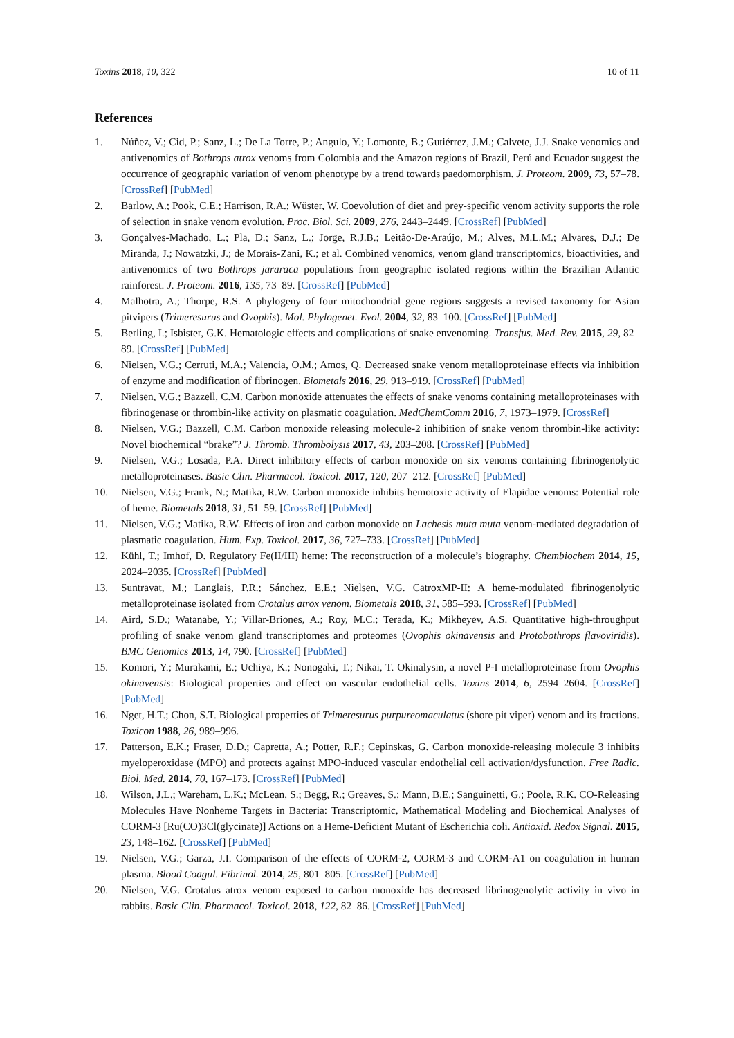Toxins 2018, 10, 322 10 of 11
References
1. Núñez, V.; Cid, P.; Sanz, L.; De La Torre, P.; Angulo, Y.; Lomonte, B.; Gutiérrez, J.M.; Calvete, J.J. Snake venomics and antivenomics of Bothrops atrox venoms from Colombia and the Amazon regions of Brazil, Perú and Ecuador suggest the occurrence of geographic variation of venom phenotype by a trend towards paedomorphism. J. Proteom. 2009, 73, 57–78. [CrossRef] [PubMed]
2. Barlow, A.; Pook, C.E.; Harrison, R.A.; Wüster, W. Coevolution of diet and prey-specific venom activity supports the role of selection in snake venom evolution. Proc. Biol. Sci. 2009, 276, 2443–2449. [CrossRef] [PubMed]
3. Gonçalves-Machado, L.; Pla, D.; Sanz, L.; Jorge, R.J.B.; Leitão-De-Araújo, M.; Alves, M.L.M.; Alvares, D.J.; De Miranda, J.; Nowatzki, J.; de Morais-Zani, K.; et al. Combined venomics, venom gland transcriptomics, bioactivities, and antivenomics of two Bothrops jararaca populations from geographic isolated regions within the Brazilian Atlantic rainforest. J. Proteom. 2016, 135, 73–89. [CrossRef] [PubMed]
4. Malhotra, A.; Thorpe, R.S. A phylogeny of four mitochondrial gene regions suggests a revised taxonomy for Asian pitvipers (Trimeresurus and Ovophis). Mol. Phylogenet. Evol. 2004, 32, 83–100. [CrossRef] [PubMed]
5. Berling, I.; Isbister, G.K. Hematologic effects and complications of snake envenoming. Transfus. Med. Rev. 2015, 29, 82–89. [CrossRef] [PubMed]
6. Nielsen, V.G.; Cerruti, M.A.; Valencia, O.M.; Amos, Q. Decreased snake venom metalloproteinase effects via inhibition of enzyme and modification of fibrinogen. Biometals 2016, 29, 913–919. [CrossRef] [PubMed]
7. Nielsen, V.G.; Bazzell, C.M. Carbon monoxide attenuates the effects of snake venoms containing metalloproteinases with fibrinogenase or thrombin-like activity on plasmatic coagulation. MedChemComm 2016, 7, 1973–1979. [CrossRef]
8. Nielsen, V.G.; Bazzell, C.M. Carbon monoxide releasing molecule-2 inhibition of snake venom thrombin-like activity: Novel biochemical “brake”? J. Thromb. Thrombolysis 2017, 43, 203–208. [CrossRef] [PubMed]
9. Nielsen, V.G.; Losada, P.A. Direct inhibitory effects of carbon monoxide on six venoms containing fibrinogenolytic metalloproteinases. Basic Clin. Pharmacol. Toxicol. 2017, 120, 207–212. [CrossRef] [PubMed]
10. Nielsen, V.G.; Frank, N.; Matika, R.W. Carbon monoxide inhibits hemotoxic activity of Elapidae venoms: Potential role of heme. Biometals 2018, 31, 51–59. [CrossRef] [PubMed]
11. Nielsen, V.G.; Matika, R.W. Effects of iron and carbon monoxide on Lachesis muta muta venom-mediated degradation of plasmatic coagulation. Hum. Exp. Toxicol. 2017, 36, 727–733. [CrossRef] [PubMed]
12. Kühl, T.; Imhof, D. Regulatory Fe(II/III) heme: The reconstruction of a molecule’s biography. Chembiochem 2014, 15, 2024–2035. [CrossRef] [PubMed]
13. Suntravat, M.; Langlais, P.R.; Sánchez, E.E.; Nielsen, V.G. CatroxMP-II: A heme-modulated fibrinogenolytic metalloproteinase isolated from Crotalus atrox venom. Biometals 2018, 31, 585–593. [CrossRef] [PubMed]
14. Aird, S.D.; Watanabe, Y.; Villar-Briones, A.; Roy, M.C.; Terada, K.; Mikheyev, A.S. Quantitative high-throughput profiling of snake venom gland transcriptomes and proteomes (Ovophis okinavensis and Protobothrops flavoviridis). BMC Genomics 2013, 14, 790. [CrossRef] [PubMed]
15. Komori, Y.; Murakami, E.; Uchiya, K.; Nonogaki, T.; Nikai, T. Okinalysin, a novel P-I metalloproteinase from Ovophis okinavensis: Biological properties and effect on vascular endothelial cells. Toxins 2014, 6, 2594–2604. [CrossRef] [PubMed]
16. Nget, H.T.; Chon, S.T. Biological properties of Trimeresurus purpureomaculatus (shore pit viper) venom and its fractions. Toxicon 1988, 26, 989–996.
17. Patterson, E.K.; Fraser, D.D.; Capretta, A.; Potter, R.F.; Cepinskas, G. Carbon monoxide-releasing molecule 3 inhibits myeloperoxidase (MPO) and protects against MPO-induced vascular endothelial cell activation/dysfunction. Free Radic. Biol. Med. 2014, 70, 167–173. [CrossRef] [PubMed]
18. Wilson, J.L.; Wareham, L.K.; McLean, S.; Begg, R.; Greaves, S.; Mann, B.E.; Sanguinetti, G.; Poole, R.K. CO-Releasing Molecules Have Nonheme Targets in Bacteria: Transcriptomic, Mathematical Modeling and Biochemical Analyses of CORM-3 [Ru(CO)3Cl(glycinate)] Actions on a Heme-Deficient Mutant of Escherichia coli. Antioxid. Redox Signal. 2015, 23, 148–162. [CrossRef] [PubMed]
19. Nielsen, V.G.; Garza, J.I. Comparison of the effects of CORM-2, CORM-3 and CORM-A1 on coagulation in human plasma. Blood Coagul. Fibrinol. 2014, 25, 801–805. [CrossRef] [PubMed]
20. Nielsen, V.G. Crotalus atrox venom exposed to carbon monoxide has decreased fibrinogenolytic activity in vivo in rabbits. Basic Clin. Pharmacol. Toxicol. 2018, 122, 82–86. [CrossRef] [PubMed]